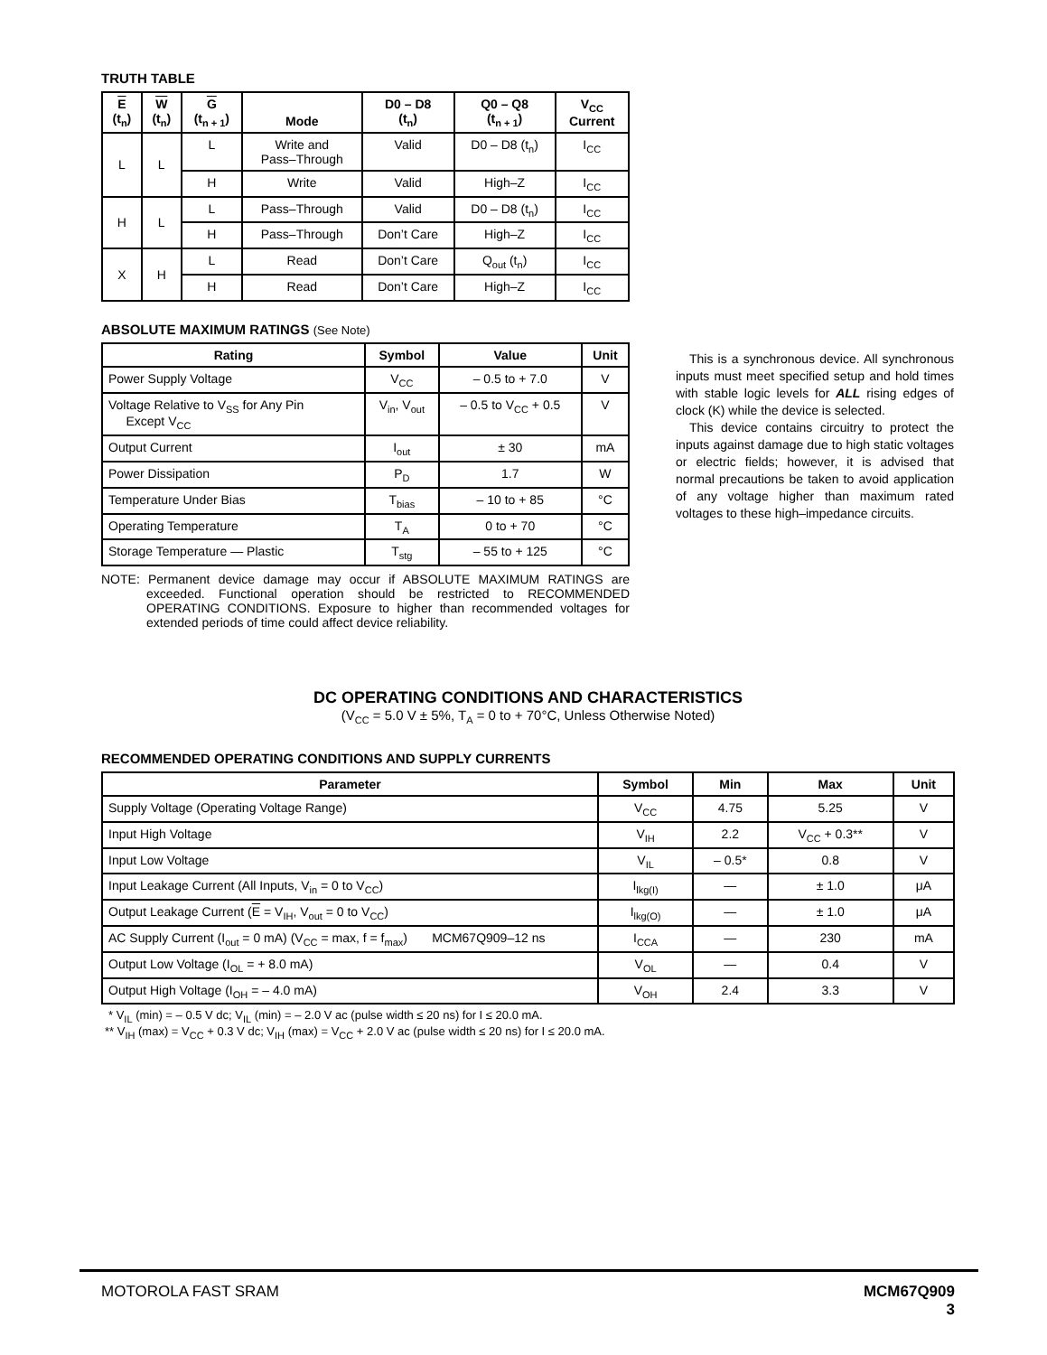TRUTH TABLE
| E (t<sub>n</sub>) | W (t<sub>n</sub>) | G (t<sub>n + 1</sub>) | Mode | D0 – D8 (t<sub>n</sub>) | Q0 – Q8 (t<sub>n + 1</sub>) | V<sub>CC</sub> Current |
| --- | --- | --- | --- | --- | --- | --- |
| L | L | L | Write and Pass–Through | Valid | D0 – D8 (t<sub>n</sub>) | I<sub>CC</sub> |
| | | H | Write | Valid | High–Z | I<sub>CC</sub> |
| H | L | L | Pass–Through | Valid | D0 – D8 (t<sub>n</sub>) | I<sub>CC</sub> |
| | | H | Pass–Through | Don’t Care | High–Z | I<sub>CC</sub> |
| X | H | L | Read | Don’t Care | Q<sub>out</sub> (t<sub>n</sub>) | I<sub>CC</sub> |
| | | H | Read | Don’t Care | High–Z | I<sub>CC</sub> |
ABSOLUTE MAXIMUM RATINGS (See Note)
| Rating | Symbol | Value | Unit |
| --- | --- | --- | --- |
| Power Supply Voltage | V<sub>CC</sub> | – 0.5 to + 7.0 | V |
| Voltage Relative to V<sub>SS</sub> for Any Pin Except V<sub>CC</sub> | V<sub>in</sub>, V<sub>out</sub> | – 0.5 to V<sub>CC</sub> + 0.5 | V |
| Output Current | I<sub>out</sub> | ± 30 | mA |
| Power Dissipation | P<sub>D</sub> | 1.7 | W |
| Temperature Under Bias | T<sub>bias</sub> | – 10 to + 85 | °C |
| Operating Temperature | T<sub>A</sub> | 0 to + 70 | °C |
| Storage Temperature — Plastic | T<sub>stg</sub> | – 55 to + 125 | °C |
NOTE: Permanent device damage may occur if ABSOLUTE MAXIMUM RATINGS are exceeded. Functional operation should be restricted to RECOMMENDED OPERATING CONDITIONS. Exposure to higher than recommended voltages for extended periods of time could affect device reliability.
This is a synchronous device. All synchronous inputs must meet specified setup and hold times with stable logic levels for ALL rising edges of clock (K) while the device is selected.
This device contains circuitry to protect the inputs against damage due to high static voltages or electric fields; however, it is advised that normal precautions be taken to avoid application of any voltage higher than maximum rated voltages to these high–impedance circuits.
DC OPERATING CONDITIONS AND CHARACTERISTICS
(V<sub>CC</sub> = 5.0 V ± 5%, T<sub>A</sub> = 0 to + 70°C, Unless Otherwise Noted)
RECOMMENDED OPERATING CONDITIONS AND SUPPLY CURRENTS
| Parameter | Symbol | Min | Max | Unit |
| --- | --- | --- | --- | --- |
| Supply Voltage (Operating Voltage Range) | V<sub>CC</sub> | 4.75 | 5.25 | V |
| Input High Voltage | V<sub>IH</sub> | 2.2 | V<sub>CC</sub> + 0.3** | V |
| Input Low Voltage | V<sub>IL</sub> | – 0.5* | 0.8 | V |
| Input Leakage Current (All Inputs, V<sub>in</sub> = 0 to V<sub>CC</sub>) | I<sub>lkg(I)</sub> | — | ± 1.0 | μA |
| Output Leakage Current ( E = V<sub>IH</sub>, V<sub>out</sub> = 0 to V<sub>CC</sub>) | I<sub>lkg(O)</sub> | — | ± 1.0 | μA |
| AC Supply Current (I<sub>out</sub> = 0 mA) (V<sub>CC</sub> = max, f = f<sub>max</sub>) MCM67Q909–12 ns | I<sub>CCA</sub> | — | 230 | mA |
| Output Low Voltage (I<sub>OL</sub> = + 8.0 mA) | V<sub>OL</sub> | — | 0.4 | V |
| Output High Voltage (I<sub>OH</sub> = – 4.0 mA) | V<sub>OH</sub> | 2.4 | 3.3 | V |
* V<sub>IL</sub> (min) = – 0.5 V dc; V<sub>IL</sub> (min) = – 2.0 V ac (pulse width ≤ 20 ns) for I ≤ 20.0 mA.
** V<sub>IH</sub> (max) = V<sub>CC</sub> + 0.3 V dc; V<sub>IH</sub> (max) = V<sub>CC</sub> + 2.0 V ac (pulse width ≤ 20 ns) for I ≤ 20.0 mA.
MOTOROLA FAST SRAM MCM67Q909
3